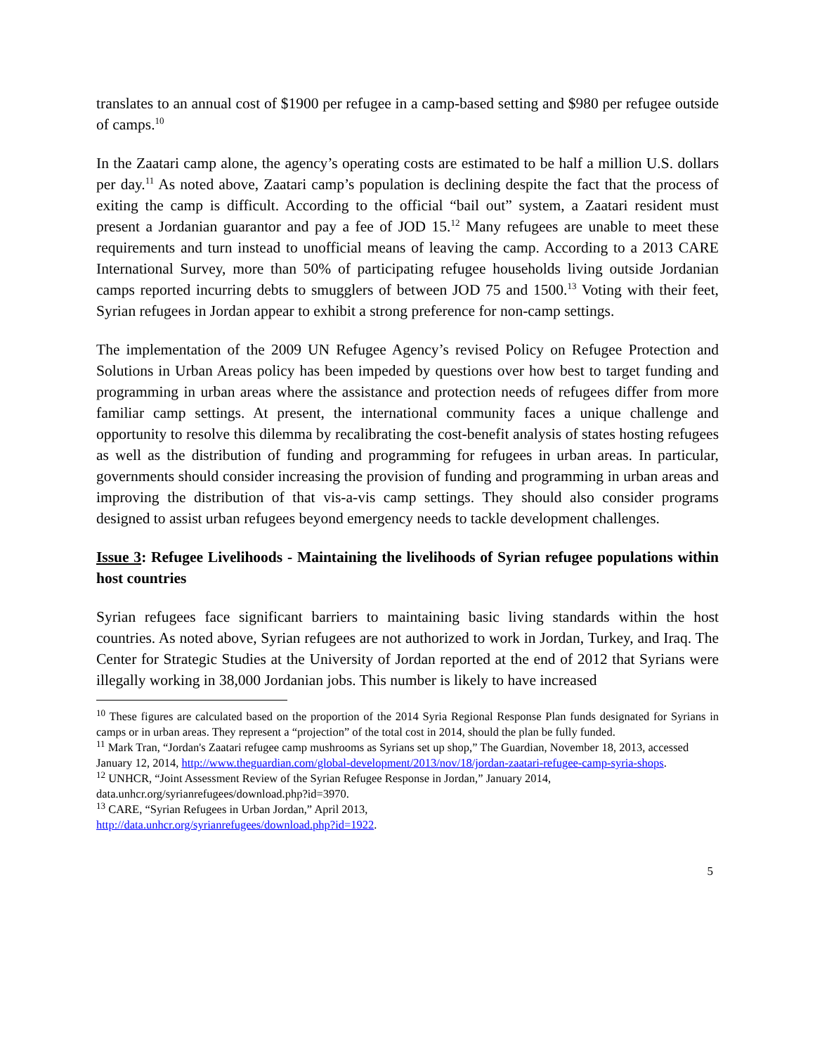translates to an annual cost of $1900 per refugee in a camp-based setting and $980 per refugee outside of camps.<sup>10</sup>
In the Zaatari camp alone, the agency’s operating costs are estimated to be half a million U.S. dollars per day.<sup>11</sup> As noted above, Zaatari camp’s population is declining despite the fact that the process of exiting the camp is difficult. According to the official “bail out” system, a Zaatari resident must present a Jordanian guarantor and pay a fee of JOD 15.<sup>12</sup> Many refugees are unable to meet these requirements and turn instead to unofficial means of leaving the camp. According to a 2013 CARE International Survey, more than 50% of participating refugee households living outside Jordanian camps reported incurring debts to smugglers of between JOD 75 and 1500.<sup>13</sup> Voting with their feet, Syrian refugees in Jordan appear to exhibit a strong preference for non-camp settings.
The implementation of the 2009 UN Refugee Agency’s revised Policy on Refugee Protection and Solutions in Urban Areas policy has been impeded by questions over how best to target funding and programming in urban areas where the assistance and protection needs of refugees differ from more familiar camp settings. At present, the international community faces a unique challenge and opportunity to resolve this dilemma by recalibrating the cost-benefit analysis of states hosting refugees as well as the distribution of funding and programming for refugees in urban areas. In particular, governments should consider increasing the provision of funding and programming in urban areas and improving the distribution of that vis-a-vis camp settings. They should also consider programs designed to assist urban refugees beyond emergency needs to tackle development challenges.
Issue 3: Refugee Livelihoods - Maintaining the livelihoods of Syrian refugee populations within host countries
Syrian refugees face significant barriers to maintaining basic living standards within the host countries. As noted above, Syrian refugees are not authorized to work in Jordan, Turkey, and Iraq. The Center for Strategic Studies at the University of Jordan reported at the end of 2012 that Syrians were illegally working in 38,000 Jordanian jobs. This number is likely to have increased
<sup>10</sup> These figures are calculated based on the proportion of the 2014 Syria Regional Response Plan funds designated for Syrians in camps or in urban areas. They represent a “projection” of the total cost in 2014, should the plan be fully funded.
<sup>11</sup> Mark Tran, “Jordan's Zaatari refugee camp mushrooms as Syrians set up shop,” The Guardian, November 18, 2013, accessed January 12, 2014, http://www.theguardian.com/global-development/2013/nov/18/jordan-zaatari-refugee-camp-syria-shops.
<sup>12</sup> UNHCR, “Joint Assessment Review of the Syrian Refugee Response in Jordan,” January 2014, data.unhcr.org/syrianrefugees/download.php?id=3970.
<sup>13</sup> CARE, “Syrian Refugees in Urban Jordan,” April 2013,
http://data.unhcr.org/syrianrefugees/download.php?id=1922.
5